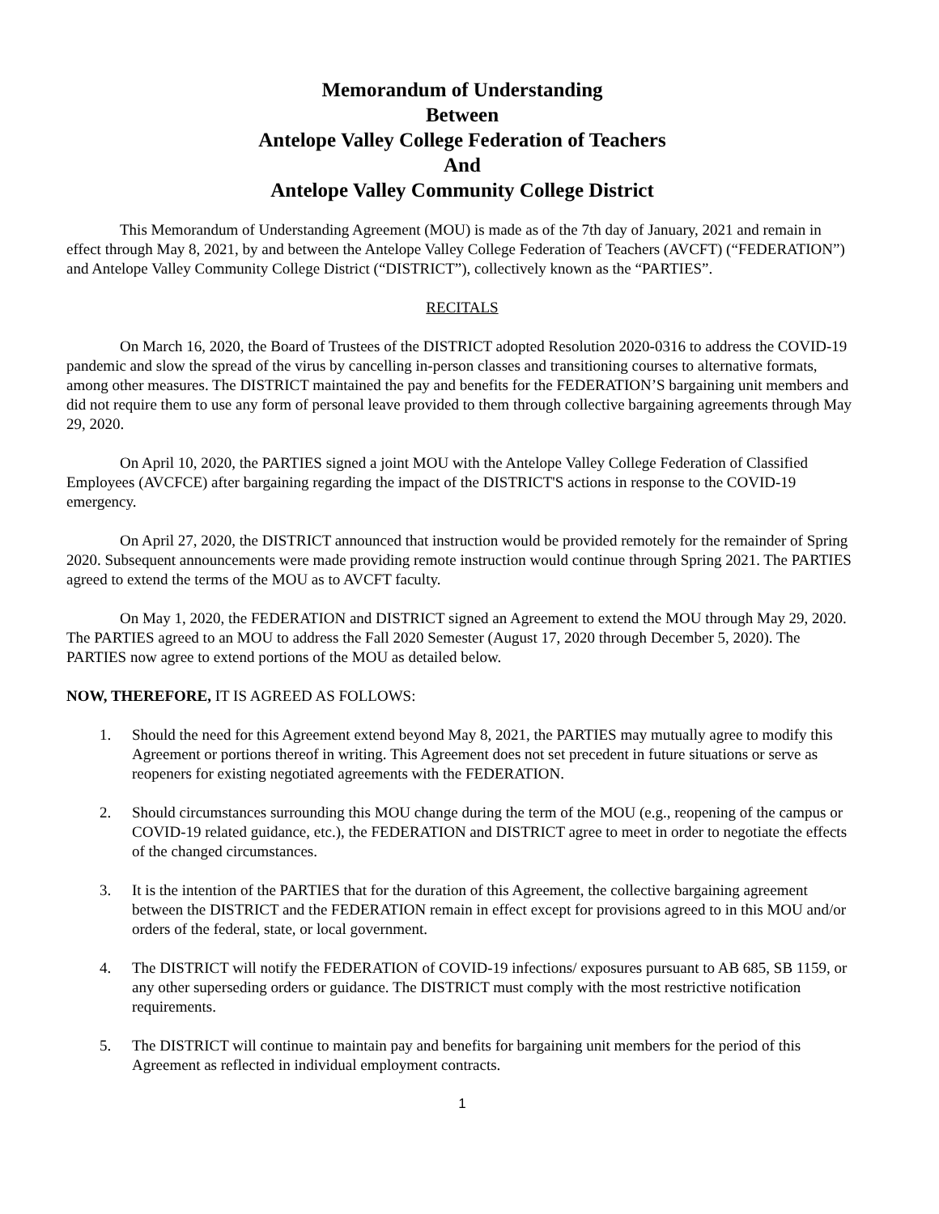Memorandum of Understanding
Between
Antelope Valley College Federation of Teachers
And
Antelope Valley Community College District
This Memorandum of Understanding Agreement (MOU) is made as of the 7th day of January, 2021 and remain in effect through May 8, 2021, by and between the Antelope Valley College Federation of Teachers (AVCFT) (“FEDERATION”) and Antelope Valley Community College District (“DISTRICT”), collectively known as the “PARTIES”.
RECITALS
On March 16, 2020, the Board of Trustees of the DISTRICT adopted Resolution 2020-0316 to address the COVID-19 pandemic and slow the spread of the virus by cancelling in-person classes and transitioning courses to alternative formats, among other measures. The DISTRICT maintained the pay and benefits for the FEDERATION’S bargaining unit members and did not require them to use any form of personal leave provided to them through collective bargaining agreements through May 29, 2020.
On April 10, 2020, the PARTIES signed a joint MOU with the Antelope Valley College Federation of Classified Employees (AVCFCE) after bargaining regarding the impact of the DISTRICT'S actions in response to the COVID-19 emergency.
On April 27, 2020, the DISTRICT announced that instruction would be provided remotely for the remainder of Spring 2020. Subsequent announcements were made providing remote instruction would continue through Spring 2021. The PARTIES agreed to extend the terms of the MOU as to AVCFT faculty.
On May 1, 2020, the FEDERATION and DISTRICT signed an Agreement to extend the MOU through May 29, 2020. The PARTIES agreed to an MOU to address the Fall 2020 Semester (August 17, 2020 through December 5, 2020). The PARTIES now agree to extend portions of the MOU as detailed below.
NOW, THEREFORE, IT IS AGREED AS FOLLOWS:
1. Should the need for this Agreement extend beyond May 8, 2021, the PARTIES may mutually agree to modify this Agreement or portions thereof in writing. This Agreement does not set precedent in future situations or serve as reopeners for existing negotiated agreements with the FEDERATION.
2. Should circumstances surrounding this MOU change during the term of the MOU (e.g., reopening of the campus or COVID-19 related guidance, etc.), the FEDERATION and DISTRICT agree to meet in order to negotiate the effects of the changed circumstances.
3. It is the intention of the PARTIES that for the duration of this Agreement, the collective bargaining agreement between the DISTRICT and the FEDERATION remain in effect except for provisions agreed to in this MOU and/or orders of the federal, state, or local government.
4. The DISTRICT will notify the FEDERATION of COVID-19 infections/ exposures pursuant to AB 685, SB 1159, or any other superseding orders or guidance. The DISTRICT must comply with the most restrictive notification requirements.
5. The DISTRICT will continue to maintain pay and benefits for bargaining unit members for the period of this Agreement as reflected in individual employment contracts.
1